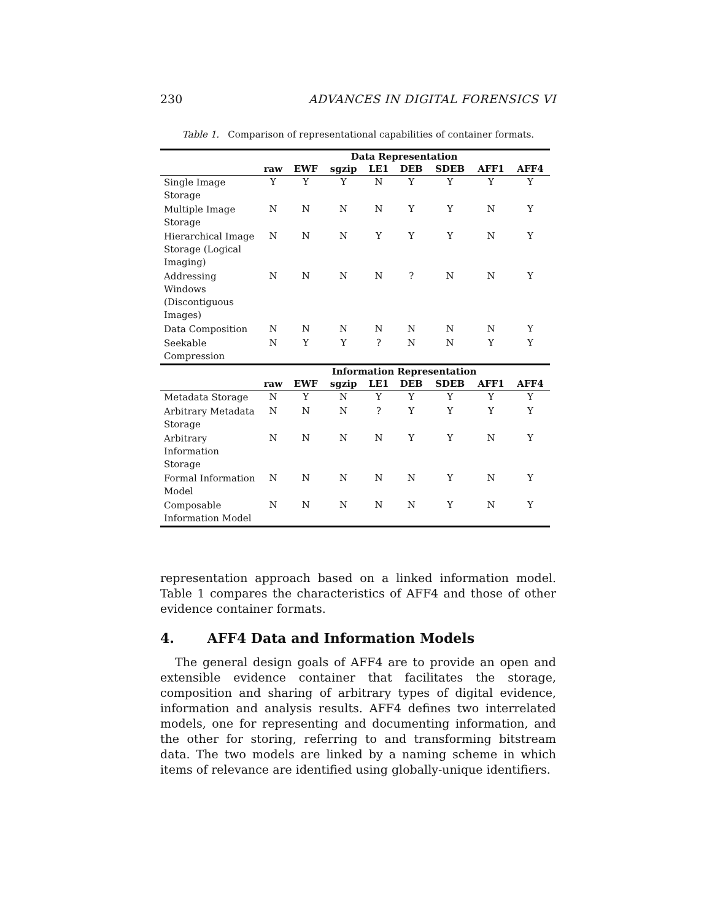230 ADVANCES IN DIGITAL FORENSICS VI
Table 1. Comparison of representational capabilities of container formats.
| | Data Representation | | | | | | | |
| | raw | EWF | sgzip | LE1 | DEB | SDEB | AFF1 | AFF4 |
| Single Image Storage | Y | Y | Y | N | Y | Y | Y | Y |
| Multiple Image Storage | N | N | N | N | Y | Y | N | Y |
| Hierarchical Image Storage (Logical Imaging) | N | N | N | Y | Y | Y | N | Y |
| Addressing Windows (Discontiguous Images) | N | N | N | N | ? | N | N | Y |
| Data Composition | N | N | N | N | N | N | N | Y |
| Seekable Compression | N | Y | Y | ? | N | N | Y | Y |
| | Information Representation | | | | | | | |
| | raw | EWF | sgzip | LE1 | DEB | SDEB | AFF1 | AFF4 |
| Metadata Storage | N | Y | N | Y | Y | Y | Y | Y |
| Arbitrary Metadata Storage | N | N | N | ? | Y | Y | Y | Y |
| Arbitrary Information Storage | N | N | N | N | Y | Y | N | Y |
| Formal Information Model | N | N | N | N | N | Y | N | Y |
| Composable Information Model | N | N | N | N | N | Y | N | Y |
representation approach based on a linked information model. Table 1 compares the characteristics of AFF4 and those of other evidence container formats.
4. AFF4 Data and Information Models
The general design goals of AFF4 are to provide an open and extensible evidence container that facilitates the storage, composition and sharing of arbitrary types of digital evidence, information and analysis results. AFF4 defines two interrelated models, one for representing and documenting information, and the other for storing, referring to and transforming bitstream data. The two models are linked by a naming scheme in which items of relevance are identified using globally-unique identifiers.